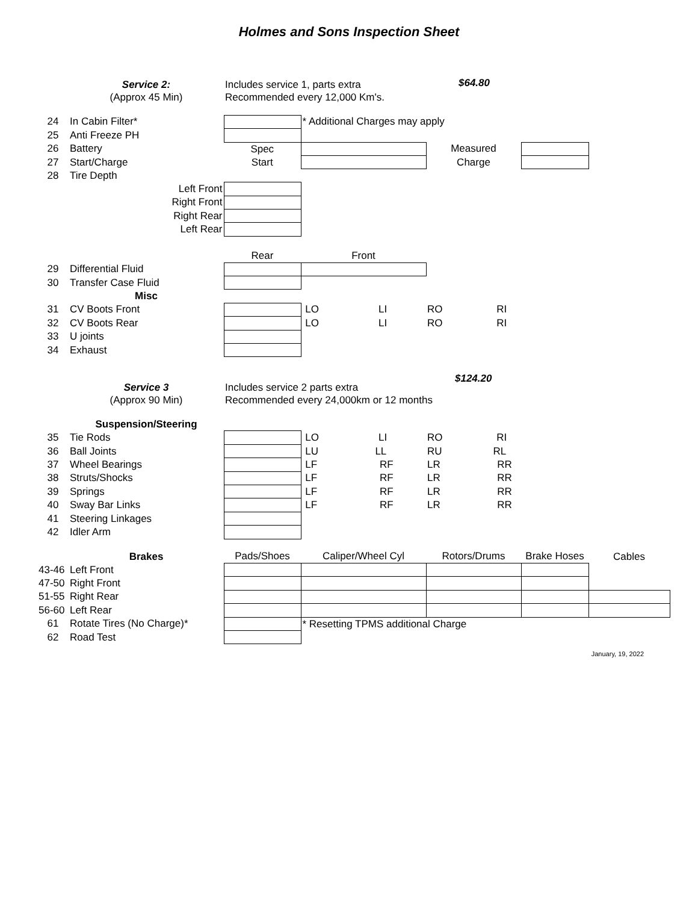Holmes and Sons Inspection Sheet
| | Service 2: | Includes service 1, parts extra | | | | |
| | (Approx 45 Min) | Recommended every 12,000 Km's. | | | | |
| 24 | In Cabin Filter* | | * Additional Charges may apply | | | |
| 25 | Anti Freeze PH | | | | | |
| 26 | Battery | Spec | | Measured | | |
| 27 | Start/Charge | Start | | Charge | | |
| 28 | Tire Depth | | | | | |
| | Left Front | | | | | |
| | Right Front | | | | | |
| | Right Rear | | | | | |
| | Left Rear | | | | | |
| | | Rear | Front | | | |
| 29 | Differential Fluid | | | | | |
| 30 | Transfer Case Fluid | | | | | |
| | Misc | | | | | |
| 31 | CV Boots Front | | LO LI | RO RI | | |
| 32 | CV Boots Rear | | LO LI | RO RI | | |
| 33 | U joints | | | | | |
| 34 | Exhaust | | | | | |
| | Service 3 | Includes service 2 parts extra | | | | |
| | (Approx 90 Min) | Recommended every 24,000km or 12 months | | | | |
| | Suspension/Steering | | | | | |
| 35 | Tie Rods | | LO LI | RO RI | | |
| 36 | Ball Joints | | LU LL | RU RL | | |
| 37 | Wheel Bearings | | LF RF | LR RR | | |
| 38 | Struts/Shocks | | LF RF | LR RR | | |
| 39 | Springs | | LF RF | LR RR | | |
| 40 | Sway Bar Links | | LF RF | LR RR | | |
| 41 | Steering Linkages | | | | | |
| 42 | Idler Arm | | | | | |
| | Brakes | Pads/Shoes | Caliper/Wheel Cyl | Rotors/Drums | Brake Hoses | Cables |
| 43-46 | Left Front | | | | | |
| 47-50 | Right Front | | | | | |
| 51-55 | Right Rear | | | | | |
| 56-60 | Left Rear | | | | | |
| 61 | Rotate Tires (No Charge)* | | * Resetting TPMS additional Charge | | | |
| 62 | Road Test | | | | | |
January, 19, 2022
$64.80
$124.20